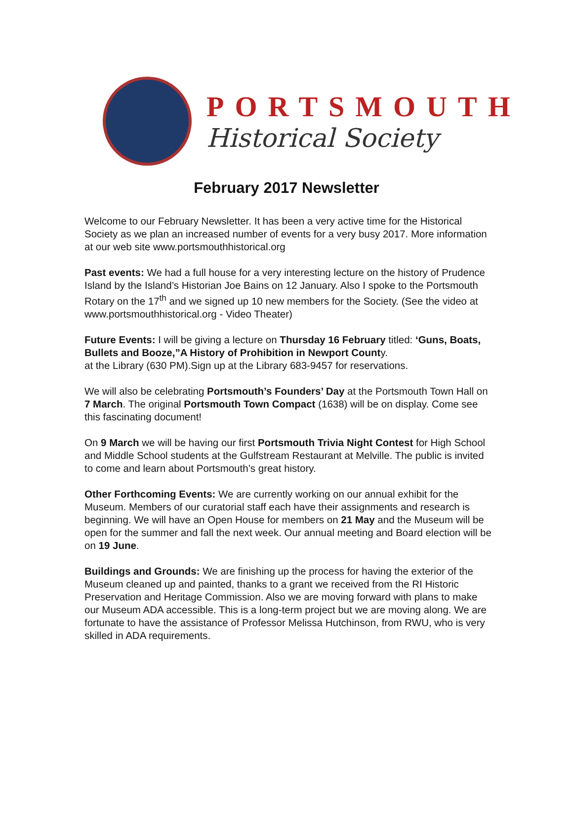PORTSMOUTH
Historical Society
February 2017 Newsletter
Welcome to our February Newsletter. It has been a very active time for the Historical Society as we plan an increased number of events for a very busy 2017. More information at our web site www.portsmouthhistorical.org
Past events: We had a full house for a very interesting lecture on the history of Prudence Island by the Island’s Historian Joe Bains on 12 January. Also I spoke to the Portsmouth Rotary on the 17<sup>th</sup> and we signed up 10 new members for the Society. (See the video at www.portsmouthhistorical.org - Video Theater)
Future Events: I will be giving a lecture on Thursday 16 February titled: ‘Guns, Boats, Bullets and Booze,”A History of Prohibition in Newport County.
at the Library (630 PM).Sign up at the Library 683-9457 for reservations.
We will also be celebrating Portsmouth’s Founders’ Day at the Portsmouth Town Hall on 7 March. The original Portsmouth Town Compact (1638) will be on display. Come see this fascinating document!
On 9 March we will be having our first Portsmouth Trivia Night Contest for High School and Middle School students at the Gulfstream Restaurant at Melville. The public is invited to come and learn about Portsmouth’s great history.
Other Forthcoming Events: We are currently working on our annual exhibit for the Museum. Members of our curatorial staff each have their assignments and research is beginning. We will have an Open House for members on 21 May and the Museum will be open for the summer and fall the next week. Our annual meeting and Board election will be on 19 June.
Buildings and Grounds: We are finishing up the process for having the exterior of the Museum cleaned up and painted, thanks to a grant we received from the RI Historic Preservation and Heritage Commission. Also we are moving forward with plans to make our Museum ADA accessible. This is a long-term project but we are moving along. We are fortunate to have the assistance of Professor Melissa Hutchinson, from RWU, who is very skilled in ADA requirements.